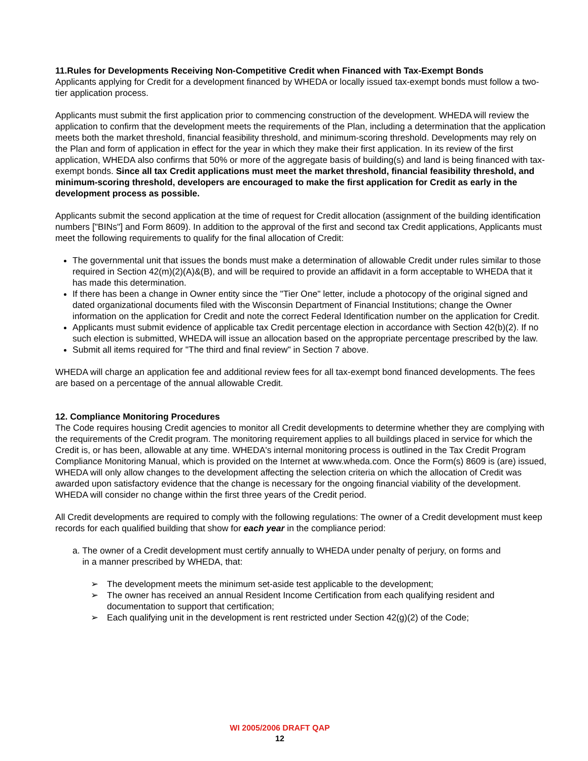11.Rules for Developments Receiving Non-Competitive Credit when Financed with Tax-Exempt Bonds
Applicants applying for Credit for a development financed by WHEDA or locally issued tax-exempt bonds must follow a two-tier application process.
Applicants must submit the first application prior to commencing construction of the development. WHEDA will review the application to confirm that the development meets the requirements of the Plan, including a determination that the application meets both the market threshold, financial feasibility threshold, and minimum-scoring threshold. Developments may rely on the Plan and form of application in effect for the year in which they make their first application. In its review of the first application, WHEDA also confirms that 50% or more of the aggregate basis of building(s) and land is being financed with tax-exempt bonds. Since all tax Credit applications must meet the market threshold, financial feasibility threshold, and minimum-scoring threshold, developers are encouraged to make the first application for Credit as early in the development process as possible.
Applicants submit the second application at the time of request for Credit allocation (assignment of the building identification numbers ["BINs"] and Form 8609). In addition to the approval of the first and second tax Credit applications, Applicants must meet the following requirements to qualify for the final allocation of Credit:
The governmental unit that issues the bonds must make a determination of allowable Credit under rules similar to those required in Section 42(m)(2)(A)&(B), and will be required to provide an affidavit in a form acceptable to WHEDA that it has made this determination.
If there has been a change in Owner entity since the "Tier One" letter, include a photocopy of the original signed and dated organizational documents filed with the Wisconsin Department of Financial Institutions; change the Owner information on the application for Credit and note the correct Federal Identification number on the application for Credit.
Applicants must submit evidence of applicable tax Credit percentage election in accordance with Section 42(b)(2). If no such election is submitted, WHEDA will issue an allocation based on the appropriate percentage prescribed by the law.
Submit all items required for "The third and final review" in Section 7 above.
WHEDA will charge an application fee and additional review fees for all tax-exempt bond financed developments. The fees are based on a percentage of the annual allowable Credit.
12. Compliance Monitoring Procedures
The Code requires housing Credit agencies to monitor all Credit developments to determine whether they are complying with the requirements of the Credit program. The monitoring requirement applies to all buildings placed in service for which the Credit is, or has been, allowable at any time. WHEDA's internal monitoring process is outlined in the Tax Credit Program Compliance Monitoring Manual, which is provided on the Internet at www.wheda.com. Once the Form(s) 8609 is (are) issued, WHEDA will only allow changes to the development affecting the selection criteria on which the allocation of Credit was awarded upon satisfactory evidence that the change is necessary for the ongoing financial viability of the development. WHEDA will consider no change within the first three years of the Credit period.
All Credit developments are required to comply with the following regulations: The owner of a Credit development must keep records for each qualified building that show for each year in the compliance period:
a. The owner of a Credit development must certify annually to WHEDA under penalty of perjury, on forms and
in a manner prescribed by WHEDA, that:
➢ The development meets the minimum set-aside test applicable to the development;
➢ The owner has received an annual Resident Income Certification from each qualifying resident and documentation to support that certification;
➢ Each qualifying unit in the development is rent restricted under Section 42(g)(2) of the Code;
WI 2005/2006 DRAFT QAP
12